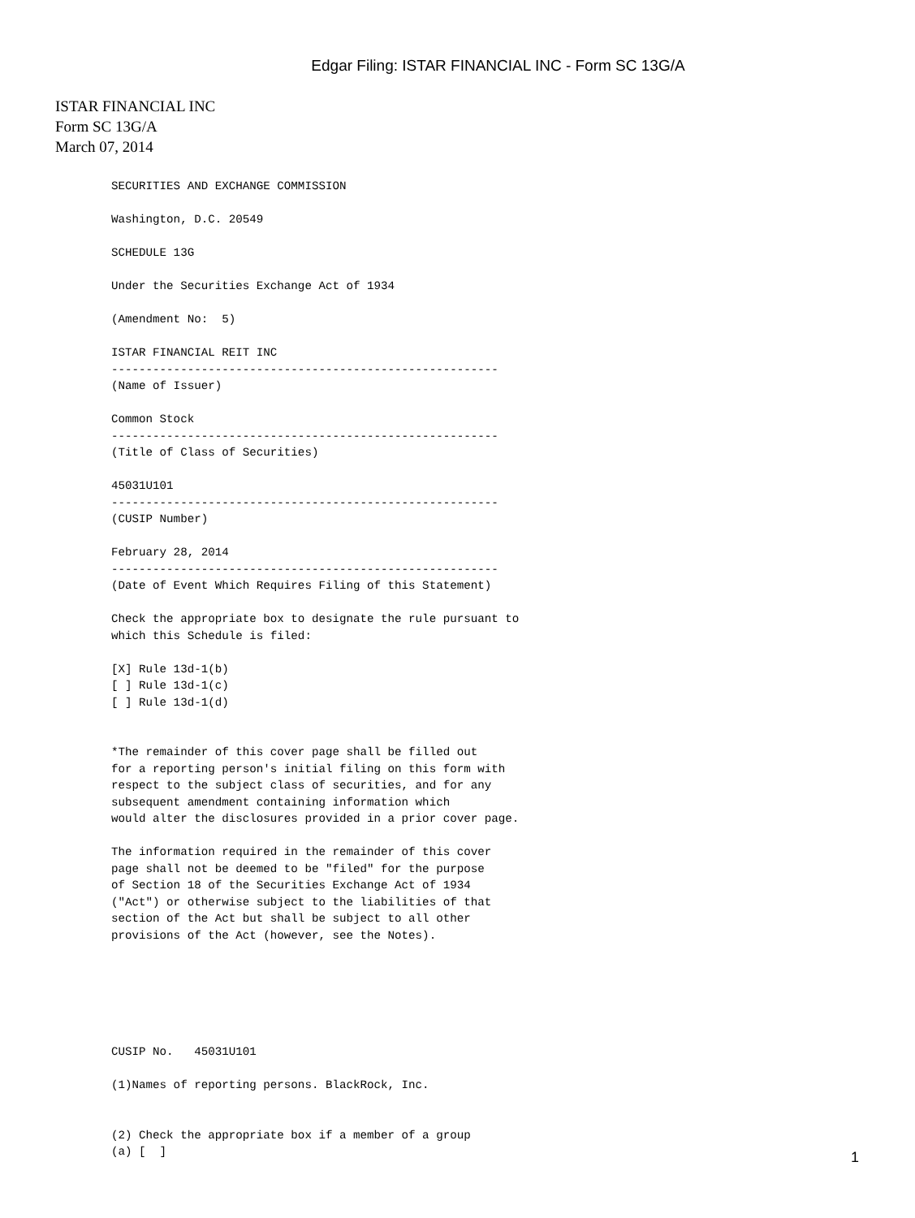Edgar Filing: ISTAR FINANCIAL INC - Form SC 13G/A
ISTAR FINANCIAL INC
Form SC 13G/A
March 07, 2014
SECURITIES AND EXCHANGE COMMISSION

Washington, D.C. 20549

SCHEDULE 13G

Under the Securities Exchange Act of 1934

(Amendment No:  5)

ISTAR FINANCIAL REIT INC
--------------------------------------------------------
(Name of Issuer)

Common Stock
--------------------------------------------------------
(Title of Class of Securities)

45031U101
--------------------------------------------------------
(CUSIP Number)

February 28, 2014
--------------------------------------------------------
(Date of Event Which Requires Filing of this Statement)

Check the appropriate box to designate the rule pursuant to
which this Schedule is filed:

[X] Rule 13d-1(b)
[ ] Rule 13d-1(c)
[ ] Rule 13d-1(d)


*The remainder of this cover page shall be filled out
for a reporting person's initial filing on this form with
respect to the subject class of securities, and for any
subsequent amendment containing information which
would alter the disclosures provided in a prior cover page.

The information required in the remainder of this cover
page shall not be deemed to be "filed" for the purpose
of Section 18 of the Securities Exchange Act of 1934
("Act") or otherwise subject to the liabilities of that
section of the Act but shall be subject to all other
provisions of the Act (however, see the Notes).






CUSIP No.   45031U101

(1)Names of reporting persons. BlackRock, Inc.


(2) Check the appropriate box if a member of a group
(a) [  ]
1